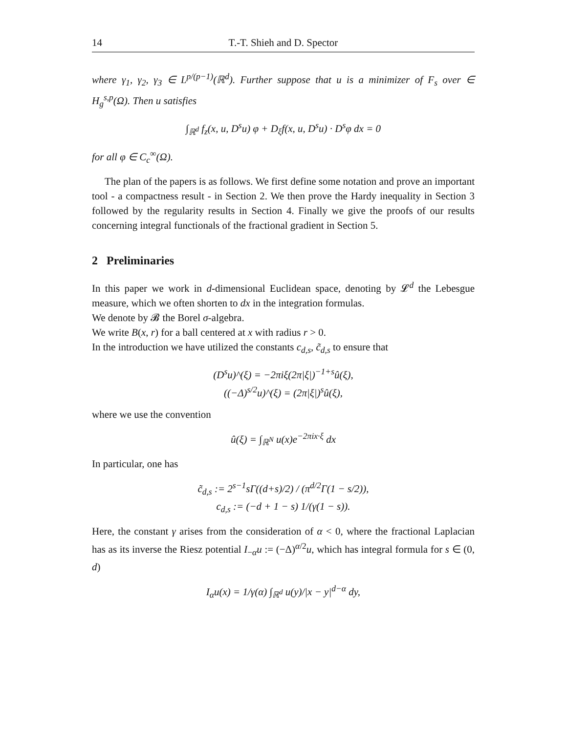14 T.-T. Shieh and D. Spector
where γ<sub>1</sub>, γ<sub>2</sub>, γ<sub>3</sub> ∈ L<sup>p/(p−1)</sup>(ℝ<sup>d</sup>). Further suppose that u is a minimizer of F<sub>s</sub> over ∈ H<sub>g</sub><sup>s,p</sup>(Ω). Then u satisfies
∫<sub>ℝ<sup>d</sup></sub> f<sub>z</sub>(x, u, D<sup>s</sup>u) φ + D<sub>ξ</sub>f(x, u, D<sup>s</sup>u) · D<sup>s</sup>φ dx = 0
for all φ ∈ C<sub>c</sub><sup>∞</sup>(Ω).
The plan of the papers is as follows. We first define some notation and prove an important tool - a compactness result - in Section 2. We then prove the Hardy inequality in Section 3 followed by the regularity results in Section 4. Finally we give the proofs of our results concerning integral functionals of the fractional gradient in Section 5.
2 Preliminaries
In this paper we work in d-dimensional Euclidean space, denoting by 𝓛<sup>d</sup> the Lebesgue measure, which we often shorten to dx in the integration formulas.
We denote by 𝓑 the Borel σ-algebra.
We write B(x, r) for a ball centered at x with radius r > 0.
In the introduction we have utilized the constants c<sub>d,s</sub>, c̃<sub>d,s</sub> to ensure that
(D<sup>s</sup>u)^(ξ) = −2πiξ(2π|ξ|)<sup>−1+s</sup>û(ξ),
((−Δ)<sup>s/2</sup>u)^(ξ) = (2π|ξ|)<sup>s</sup>û(ξ),
where we use the convention
û(ξ) = ∫<sub>ℝ<sup>N</sup></sub> u(x)e<sup>−2πix·ξ</sup> dx
In particular, one has
c̃<sub>d,s</sub> := 2<sup>s−1</sup>sΓ((d+s)/2) / (π<sup>d/2</sup>Γ(1 − s/2)),
c<sub>d,s</sub> := (−d + 1 − s) 1/(γ(1 − s)).
Here, the constant γ arises from the consideration of α < 0, where the fractional Laplacian has as its inverse the Riesz potential I<sub>−α</sub>u := (−Δ)<sup>α/2</sup>u, which has integral formula for s ∈ (0, d)
I<sub>α</sub>u(x) = 1/γ(α) ∫<sub>ℝ<sup>d</sup></sub> u(y)/|x − y|<sup>d−α</sup> dy,